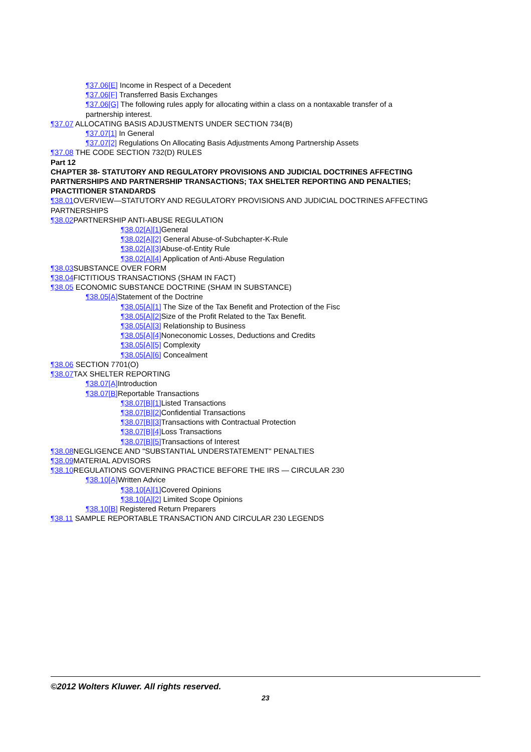¶37.06[E] Income in Respect of a Decedent
¶37.06[F] Transferred Basis Exchanges
¶37.06[G] The following rules apply for allocating within a class on a nontaxable transfer of a partnership interest.
¶37.07 ALLOCATING BASIS ADJUSTMENTS UNDER SECTION 734(B)
¶37.07[1] In General
¶37.07[2] Regulations On Allocating Basis Adjustments Among Partnership Assets
¶37.08 THE CODE SECTION 732(D) RULES
Part 12
CHAPTER 38- STATUTORY AND REGULATORY PROVISIONS AND JUDICIAL DOCTRINES AFFECTING PARTNERSHIPS AND PARTNERSHIP TRANSACTIONS; TAX SHELTER REPORTING AND PENALTIES; PRACTITIONER STANDARDS
¶38.01 OVERVIEW—STATUTORY AND REGULATORY PROVISIONS AND JUDICIAL DOCTRINES AFFECTING PARTNERSHIPS
¶38.02 PARTNERSHIP ANTI-ABUSE REGULATION
¶38.02[A][1] General
¶38.02[A][2] General Abuse-of-Subchapter-K-Rule
¶38.02[A][3] Abuse-of-Entity Rule
¶38.02[A][4] Application of Anti-Abuse Regulation
¶38.03 SUBSTANCE OVER FORM
¶38.04 FICTITIOUS TRANSACTIONS (SHAM IN FACT)
¶38.05 ECONOMIC SUBSTANCE DOCTRINE (SHAM IN SUBSTANCE)
¶38.05[A] Statement of the Doctrine
¶38.05[A][1] The Size of the Tax Benefit and Protection of the Fisc
¶38.05[A][2] Size of the Profit Related to the Tax Benefit.
¶38.05[A][3] Relationship to Business
¶38.05[A][4] Noneconomic Losses, Deductions and Credits
¶38.05[A][5] Complexity
¶38.05[A][6] Concealment
¶38.06 SECTION 7701(O)
¶38.07 TAX SHELTER REPORTING
¶38.07[A] Introduction
¶38.07[B] Reportable Transactions
¶38.07[B][1] Listed Transactions
¶38.07[B][2] Confidential Transactions
¶38.07[B][3] Transactions with Contractual Protection
¶38.07[B][4] Loss Transactions
¶38.07[B][5] Transactions of Interest
¶38.08 NEGLIGENCE AND "SUBSTANTIAL UNDERSTATEMENT" PENALTIES
¶38.09 MATERIAL ADVISORS
¶38.10 REGULATIONS GOVERNING PRACTICE BEFORE THE IRS — CIRCULAR 230
¶38.10[A] Written Advice
¶38.10[A][1] Covered Opinions
¶38.10[A][2] Limited Scope Opinions
¶38.10[B] Registered Return Preparers
¶38.11 SAMPLE REPORTABLE TRANSACTION AND CIRCULAR 230 LEGENDS
©2012 Wolters Kluwer. All rights reserved.
23